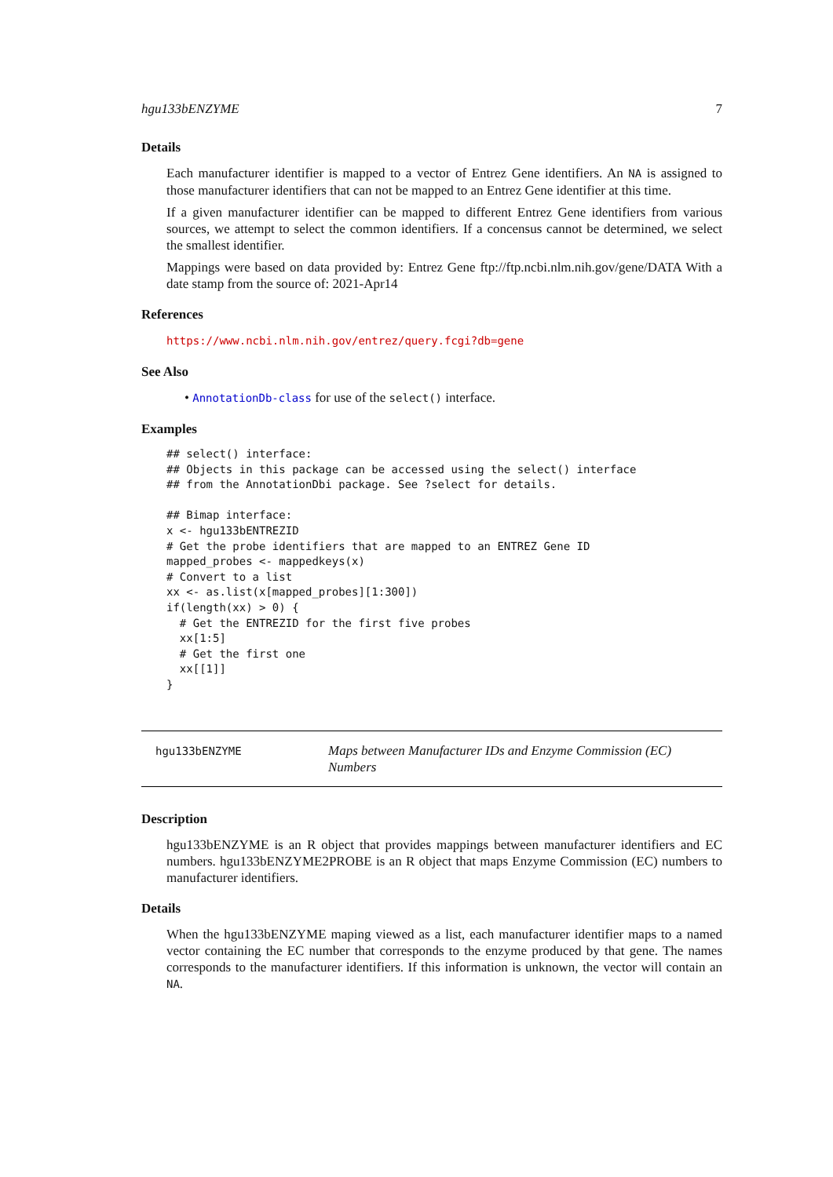hgu133bENZYME 7
Details
Each manufacturer identifier is mapped to a vector of Entrez Gene identifiers. An NA is assigned to those manufacturer identifiers that can not be mapped to an Entrez Gene identifier at this time.
If a given manufacturer identifier can be mapped to different Entrez Gene identifiers from various sources, we attempt to select the common identifiers. If a concensus cannot be determined, we select the smallest identifier.
Mappings were based on data provided by: Entrez Gene ftp://ftp.ncbi.nlm.nih.gov/gene/DATA With a date stamp from the source of: 2021-Apr14
References
https://www.ncbi.nlm.nih.gov/entrez/query.fcgi?db=gene
See Also
• AnnotationDb-class for use of the select() interface.
Examples
## select() interface:
## Objects in this package can be accessed using the select() interface
## from the AnnotationDbi package. See ?select for details.

## Bimap interface:
x <- hgu133bENTREZID
# Get the probe identifiers that are mapped to an ENTREZ Gene ID
mapped_probes <- mappedkeys(x)
# Convert to a list
xx <- as.list(x[mapped_probes][1:300])
if(length(xx) > 0) {
  # Get the ENTREZID for the first five probes
  xx[1:5]
  # Get the first one
  xx[[1]]
}
hgu133bENZYME
Maps between Manufacturer IDs and Enzyme Commission (EC) Numbers
Description
hgu133bENZYME is an R object that provides mappings between manufacturer identifiers and EC numbers. hgu133bENZYME2PROBE is an R object that maps Enzyme Commission (EC) numbers to manufacturer identifiers.
Details
When the hgu133bENZYME maping viewed as a list, each manufacturer identifier maps to a named vector containing the EC number that corresponds to the enzyme produced by that gene. The names corresponds to the manufacturer identifiers. If this information is unknown, the vector will contain an NA.